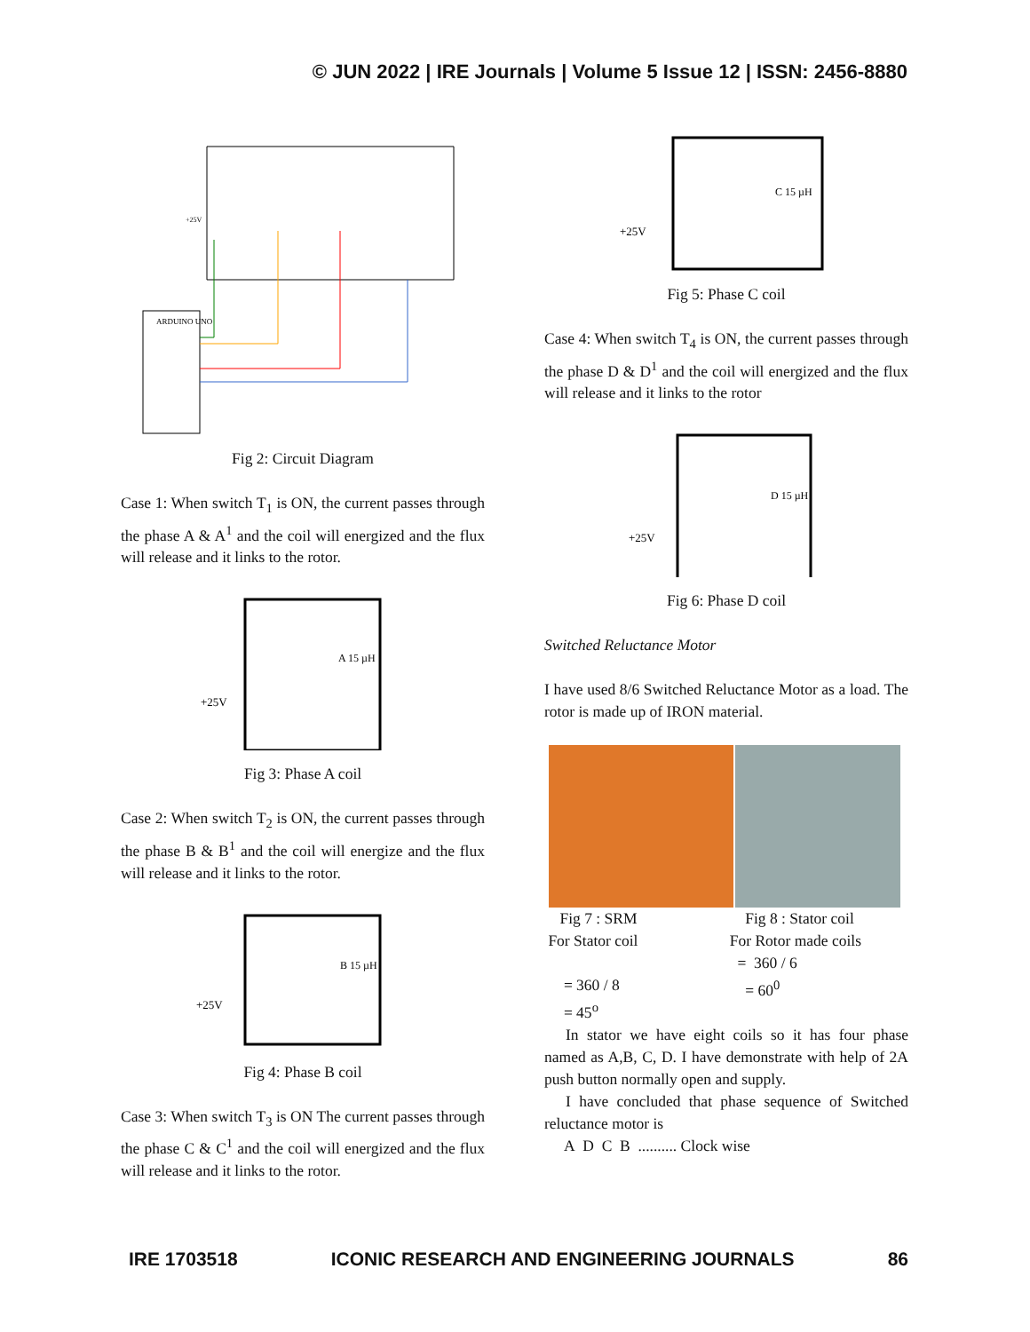© JUN 2022 | IRE Journals | Volume 5 Issue 12 | ISSN: 2456-8880
ARDUINO UNO
+25V
Fig 2: Circuit Diagram
Case 1: When switch T<sub>1</sub> is ON, the current passes through the phase A & A<sup>1</sup> and the coil will energized and the flux will release and it links to the rotor.
+25V
A 15 µH
Fig 3: Phase A coil
Case 2: When switch T<sub>2</sub> is ON, the current passes through the phase B & B<sup>1</sup> and the coil will energize and the flux will release and it links to the rotor.
+25V
B 15 µH
Fig 4: Phase B coil
Case 3: When switch T<sub>3</sub> is ON The current passes through the phase C & C<sup>1</sup> and the coil will energized and the flux will release and it links to the rotor.
+25V
C 15 µH
Fig 5: Phase C coil
Case 4: When switch T<sub>4</sub> is ON, the current passes through the phase D & D<sup>1</sup> and the coil will energized and the flux will release and it links to the rotor
+25V
D 15 µH
Fig 6: Phase D coil
Switched Reluctance Motor
I have used 8/6 Switched Reluctance Motor as a load. The rotor is made up of IRON material.
Fig 7 : SRM
For Stator coil
= 360 / 8
= 45<sup>o</sup>
Fig 8 : Stator coil
For Rotor made coils
= 360 / 6
= 60<sup>0</sup>
In stator we have eight coils so it has four phase named as A,B, C, D. I have demonstrate with help of 2A push button normally open and supply.
I have concluded that phase sequence of Switched reluctance motor is
A D C B .......... Clock wise
IRE 1703518 ICONIC RESEARCH AND ENGINEERING JOURNALS 86